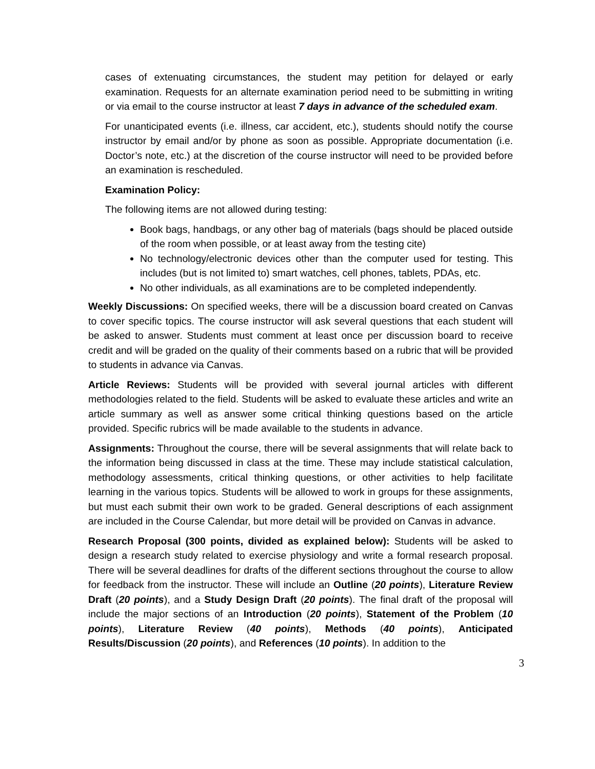cases of extenuating circumstances, the student may petition for delayed or early examination. Requests for an alternate examination period need to be submitting in writing or via email to the course instructor at least 7 days in advance of the scheduled exam.
For unanticipated events (i.e. illness, car accident, etc.), students should notify the course instructor by email and/or by phone as soon as possible. Appropriate documentation (i.e. Doctor’s note, etc.) at the discretion of the course instructor will need to be provided before an examination is rescheduled.
Examination Policy:
The following items are not allowed during testing:
Book bags, handbags, or any other bag of materials (bags should be placed outside of the room when possible, or at least away from the testing cite)
No technology/electronic devices other than the computer used for testing. This includes (but is not limited to) smart watches, cell phones, tablets, PDAs, etc.
No other individuals, as all examinations are to be completed independently.
Weekly Discussions: On specified weeks, there will be a discussion board created on Canvas to cover specific topics. The course instructor will ask several questions that each student will be asked to answer. Students must comment at least once per discussion board to receive credit and will be graded on the quality of their comments based on a rubric that will be provided to students in advance via Canvas.
Article Reviews: Students will be provided with several journal articles with different methodologies related to the field. Students will be asked to evaluate these articles and write an article summary as well as answer some critical thinking questions based on the article provided. Specific rubrics will be made available to the students in advance.
Assignments: Throughout the course, there will be several assignments that will relate back to the information being discussed in class at the time. These may include statistical calculation, methodology assessments, critical thinking questions, or other activities to help facilitate learning in the various topics. Students will be allowed to work in groups for these assignments, but must each submit their own work to be graded. General descriptions of each assignment are included in the Course Calendar, but more detail will be provided on Canvas in advance.
Research Proposal (300 points, divided as explained below): Students will be asked to design a research study related to exercise physiology and write a formal research proposal. There will be several deadlines for drafts of the different sections throughout the course to allow for feedback from the instructor. These will include an Outline (20 points), Literature Review Draft (20 points), and a Study Design Draft (20 points). The final draft of the proposal will include the major sections of an Introduction (20 points), Statement of the Problem (10 points), Literature Review (40 points), Methods (40 points), Anticipated Results/Discussion (20 points), and References (10 points). In addition to the
3